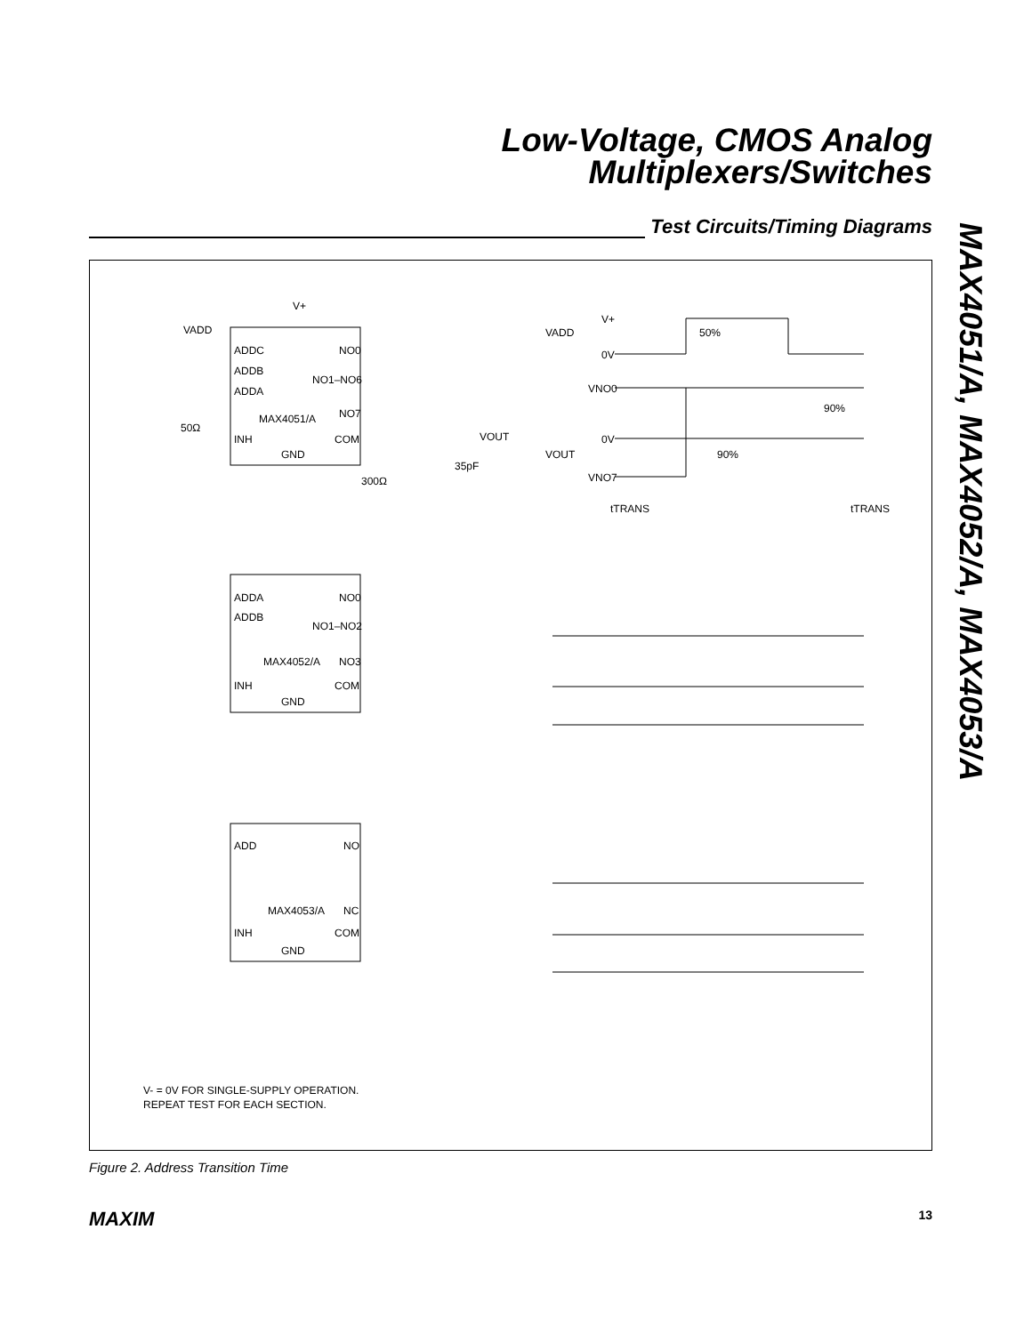Low-Voltage, CMOS Analog
Multiplexers/Switches
Test Circuits/Timing Diagrams
MAX4051/A, MAX4052/A, MAX4053/A
ADDC
ADDB
ADDA
MAX4051/A
INH
GND
NO0
NO1–NO6
NO7
COM
ADDA
ADDB
MAX4052/A
INH
NO0
NO1–NO2
NO3
COM
GND
ADD
MAX4053/A
INH
NO
NC
COM
GND
V+
VADD
50Ω
VOUT
35pF
300Ω
VADD
V+
0V
VNO0
0V
VOUT
VNO7
tTRANS
tTRANS
50%
90%
90%
V- = 0V FOR SINGLE-SUPPLY OPERATION.
REPEAT TEST FOR EACH SECTION.
Figure 2. Address Transition Time
MAXIM 13